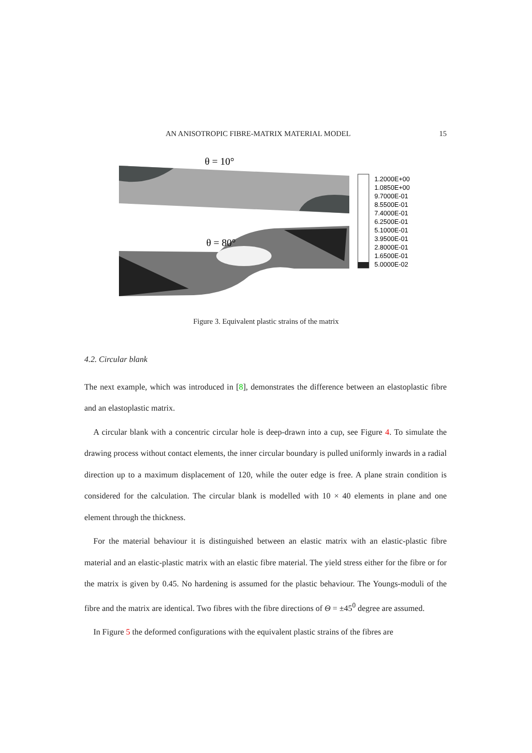AN ANISOTROPIC FIBRE-MATRIX MATERIAL MODEL 15
θ = 10°
θ = 80°
1.2000E+00
1.0850E+00
9.7000E-01
8.5500E-01
7.4000E-01
6.2500E-01
5.1000E-01
3.9500E-01
2.8000E-01
1.6500E-01
5.0000E-02
Figure 3. Equivalent plastic strains of the matrix
4.2. Circular blank
The next example, which was introduced in [8], demonstrates the difference between an elastoplastic fibre and an elastoplastic matrix.
A circular blank with a concentric circular hole is deep-drawn into a cup, see Figure 4. To simulate the drawing process without contact elements, the inner circular boundary is pulled uniformly inwards in a radial direction up to a maximum displacement of 120, while the outer edge is free. A plane strain condition is considered for the calculation. The circular blank is modelled with 10 × 40 elements in plane and one element through the thickness.
For the material behaviour it is distinguished between an elastic matrix with an elastic-plastic fibre material and an elastic-plastic matrix with an elastic fibre material. The yield stress either for the fibre or for the matrix is given by 0.45. No hardening is assumed for the plastic behaviour. The Youngs-moduli of the fibre and the matrix are identical. Two fibres with the fibre directions of Θ = ±45<sup>0</sup> degree are assumed.
In Figure 5 the deformed configurations with the equivalent plastic strains of the fibres are